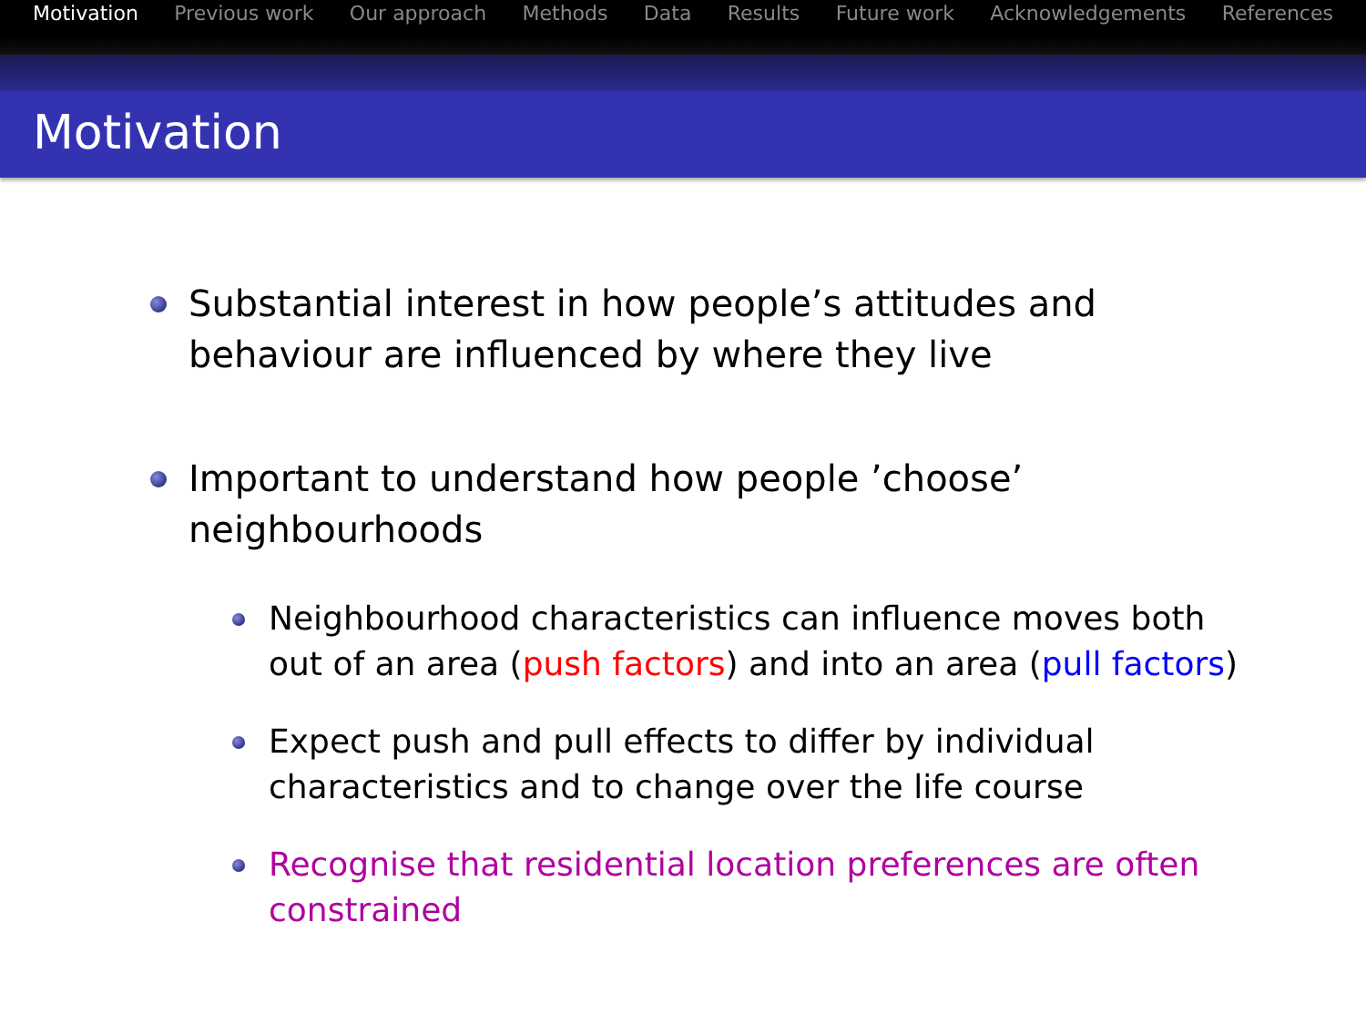Motivation Previous work Our approach Methods Data Results Future work Acknowledgements References
Motivation
Substantial interest in how people’s attitudes and behaviour are influenced by where they live
Important to understand how people ’choose’ neighbourhoods
Neighbourhood characteristics can influence moves both out of an area (push factors) and into an area (pull factors)
Expect push and pull effects to differ by individual characteristics and to change over the life course
Recognise that residential location preferences are often constrained